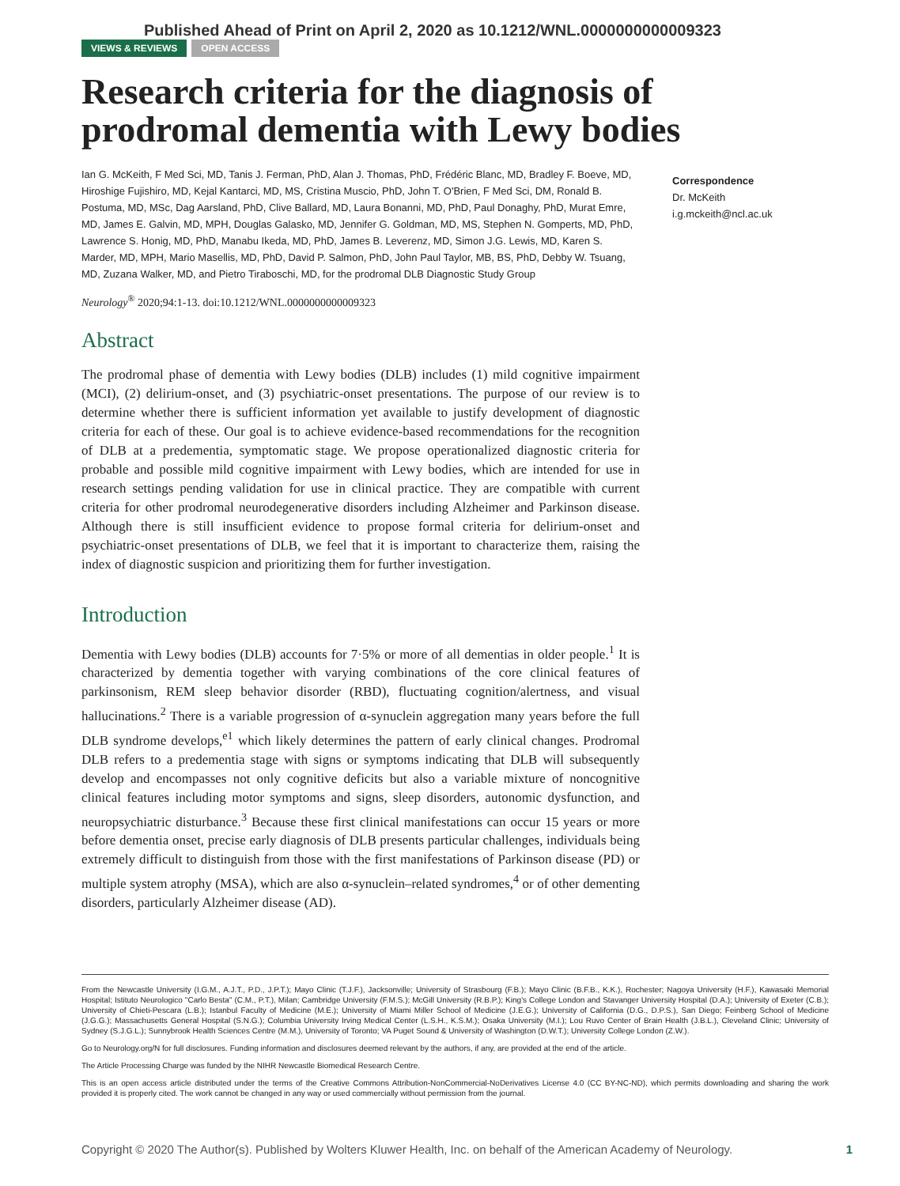Published Ahead of Print on April 2, 2020 as 10.1212/WNL.0000000000009323
VIEWS & REVIEWS OPEN ACCESS
Research criteria for the diagnosis of prodromal dementia with Lewy bodies
Ian G. McKeith, F Med Sci, MD, Tanis J. Ferman, PhD, Alan J. Thomas, PhD, Frédéric Blanc, MD, Bradley F. Boeve, MD, Hiroshige Fujishiro, MD, Kejal Kantarci, MD, MS, Cristina Muscio, PhD, John T. O'Brien, F Med Sci, DM, Ronald B. Postuma, MD, MSc, Dag Aarsland, PhD, Clive Ballard, MD, Laura Bonanni, MD, PhD, Paul Donaghy, PhD, Murat Emre, MD, James E. Galvin, MD, MPH, Douglas Galasko, MD, Jennifer G. Goldman, MD, MS, Stephen N. Gomperts, MD, PhD, Lawrence S. Honig, MD, PhD, Manabu Ikeda, MD, PhD, James B. Leverenz, MD, Simon J.G. Lewis, MD, Karen S. Marder, MD, MPH, Mario Masellis, MD, PhD, David P. Salmon, PhD, John Paul Taylor, MB, BS, PhD, Debby W. Tsuang, MD, Zuzana Walker, MD, and Pietro Tiraboschi, MD, for the prodromal DLB Diagnostic Study Group
Neurology<sup>®</sup> 2020;94:1-13. doi:10.1212/WNL.0000000000009323
Abstract
The prodromal phase of dementia with Lewy bodies (DLB) includes (1) mild cognitive impairment (MCI), (2) delirium-onset, and (3) psychiatric-onset presentations. The purpose of our review is to determine whether there is sufficient information yet available to justify development of diagnostic criteria for each of these. Our goal is to achieve evidence-based recommendations for the recognition of DLB at a predementia, symptomatic stage. We propose operationalized diagnostic criteria for probable and possible mild cognitive impairment with Lewy bodies, which are intended for use in research settings pending validation for use in clinical practice. They are compatible with current criteria for other prodromal neurodegenerative disorders including Alzheimer and Parkinson disease. Although there is still insufficient evidence to propose formal criteria for delirium-onset and psychiatric-onset presentations of DLB, we feel that it is important to characterize them, raising the index of diagnostic suspicion and prioritizing them for further investigation.
Introduction
Dementia with Lewy bodies (DLB) accounts for 7·5% or more of all dementias in older people.<sup>1</sup> It is characterized by dementia together with varying combinations of the core clinical features of parkinsonism, REM sleep behavior disorder (RBD), fluctuating cognition/alertness, and visual hallucinations.<sup>2</sup> There is a variable progression of α-synuclein aggregation many years before the full DLB syndrome develops,<sup>e1</sup> which likely determines the pattern of early clinical changes. Prodromal DLB refers to a predementia stage with signs or symptoms indicating that DLB will subsequently develop and encompasses not only cognitive deficits but also a variable mixture of noncognitive clinical features including motor symptoms and signs, sleep disorders, autonomic dysfunction, and neuropsychiatric disturbance.<sup>3</sup> Because these first clinical manifestations can occur 15 years or more before dementia onset, precise early diagnosis of DLB presents particular challenges, individuals being extremely difficult to distinguish from those with the first manifestations of Parkinson disease (PD) or multiple system atrophy (MSA), which are also α-synuclein–related syndromes,<sup>4</sup> or of other dementing disorders, particularly Alzheimer disease (AD).
Correspondence
Dr. McKeith
i.g.mckeith@ncl.ac.uk
From the Newcastle University (I.G.M., A.J.T., P.D., J.P.T.); Mayo Clinic (T.J.F.), Jacksonville; University of Strasbourg (F.B.); Mayo Clinic (B.F.B., K.K.), Rochester; Nagoya University (H.F.), Kawasaki Memorial Hospital; Istituto Neurologico "Carlo Besta" (C.M., P.T.), Milan; Cambridge University (F.M.S.); McGill University (R.B.P.); King's College London and Stavanger University Hospital (D.A.); University of Exeter (C.B.); University of Chieti-Pescara (L.B.); Istanbul Faculty of Medicine (M.E.); University of Miami Miller School of Medicine (J.E.G.); University of California (D.G., D.P.S.), San Diego; Feinberg School of Medicine (J.G.G.); Massachusetts General Hospital (S.N.G.); Columbia University Irving Medical Center (L.S.H., K.S.M.); Osaka University (M.I.); Lou Ruvo Center of Brain Health (J.B.L.), Cleveland Clinic; University of Sydney (S.J.G.L.); Sunnybrook Health Sciences Centre (M.M.), University of Toronto; VA Puget Sound & University of Washington (D.W.T.); University College London (Z.W.).
Go to Neurology.org/N for full disclosures. Funding information and disclosures deemed relevant by the authors, if any, are provided at the end of the article.
The Article Processing Charge was funded by the NIHR Newcastle Biomedical Research Centre.
This is an open access article distributed under the terms of the Creative Commons Attribution-NonCommercial-NoDerivatives License 4.0 (CC BY-NC-ND), which permits downloading and sharing the work provided it is properly cited. The work cannot be changed in any way or used commercially without permission from the journal.
Copyright © 2020 The Author(s). Published by Wolters Kluwer Health, Inc. on behalf of the American Academy of Neurology. 1